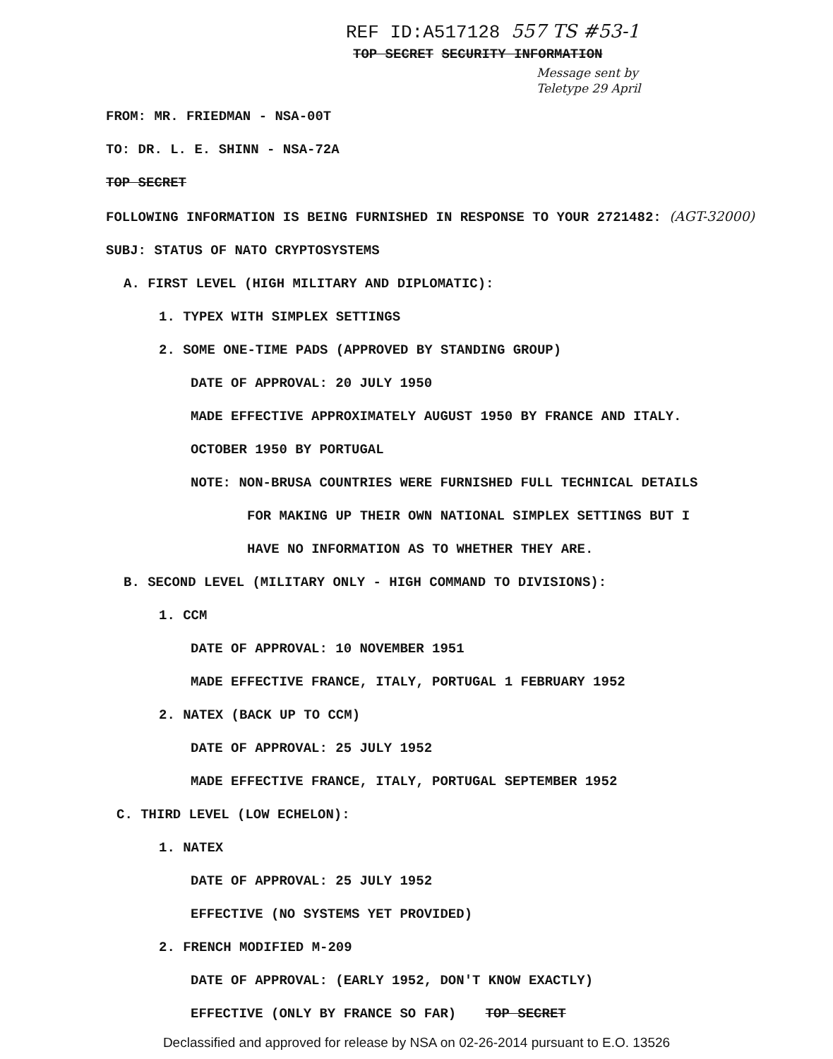REF ID:A517128 557 TS #53-1
TOP SECRET SECURITY INFORMATION
Message sent by
Teletype 29 April
FROM: MR. FRIEDMAN - NSA-00T
TO: DR. L. E. SHINN - NSA-72A
TOP SECRET
FOLLOWING INFORMATION IS BEING FURNISHED IN RESPONSE TO YOUR 2721482: (AGT-32000)
SUBJ: STATUS OF NATO CRYPTOSYSTEMS
A. FIRST LEVEL (HIGH MILITARY AND DIPLOMATIC):
1. TYPEX WITH SIMPLEX SETTINGS
2. SOME ONE-TIME PADS (APPROVED BY STANDING GROUP)
DATE OF APPROVAL: 20 JULY 1950
MADE EFFECTIVE APPROXIMATELY AUGUST 1950 BY FRANCE AND ITALY.
OCTOBER 1950 BY PORTUGAL
NOTE: NON-BRUSA COUNTRIES WERE FURNISHED FULL TECHNICAL DETAILS
FOR MAKING UP THEIR OWN NATIONAL SIMPLEX SETTINGS BUT I
HAVE NO INFORMATION AS TO WHETHER THEY ARE.
B. SECOND LEVEL (MILITARY ONLY - HIGH COMMAND TO DIVISIONS):
1. CCM
DATE OF APPROVAL: 10 NOVEMBER 1951
MADE EFFECTIVE FRANCE, ITALY, PORTUGAL 1 FEBRUARY 1952
2. NATEX (BACK UP TO CCM)
DATE OF APPROVAL: 25 JULY 1952
MADE EFFECTIVE FRANCE, ITALY, PORTUGAL SEPTEMBER 1952
C. THIRD LEVEL (LOW ECHELON):
1. NATEX
DATE OF APPROVAL: 25 JULY 1952
EFFECTIVE (NO SYSTEMS YET PROVIDED)
2. FRENCH MODIFIED M-209
DATE OF APPROVAL: (EARLY 1952, DON'T KNOW EXACTLY)
EFFECTIVE (ONLY BY FRANCE SO FAR) TOP SECRET
Declassified and approved for release by NSA on 02-26-2014 pursuant to E.O. 13526